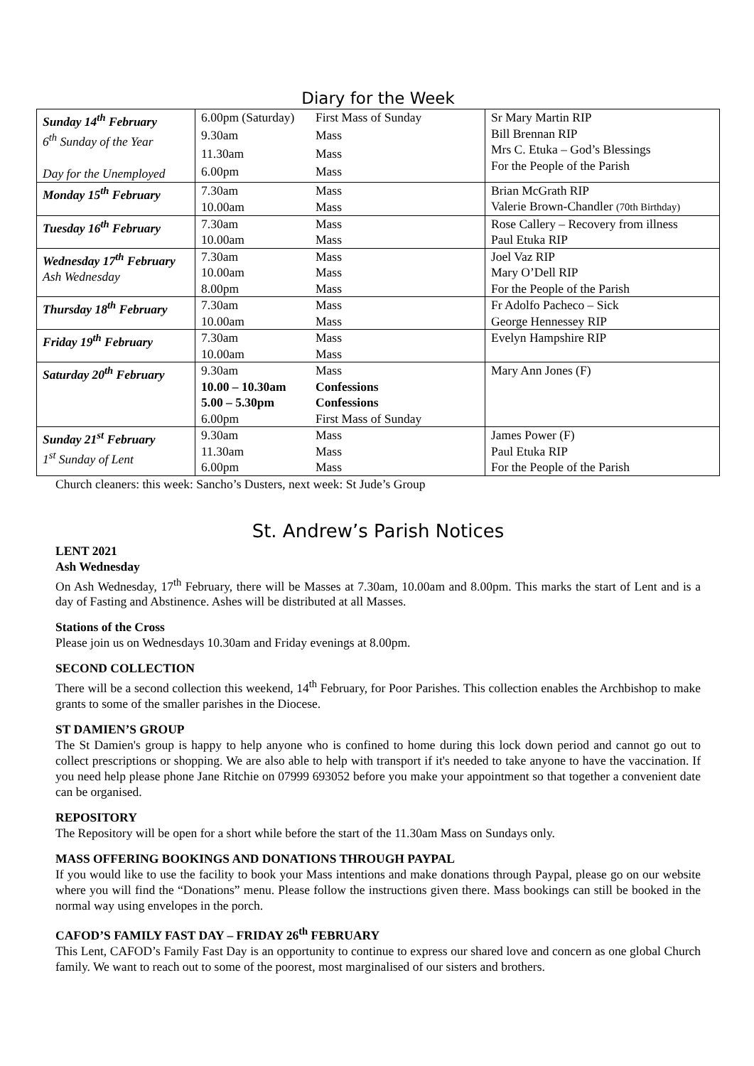Diary for the Week
| Sunday 14<sup>th</sup> February 6<sup>th</sup> Sunday of the Year Day for the Unemployed | 6.00pm (Saturday) | First Mass of Sunday | Sr Mary Martin RIP Bill Brennan RIP Mrs C. Etuka – God’s Blessings For the People of the Parish |
| | 9.30am | Mass | |
| | 11.30am | Mass | |
| | 6.00pm | Mass | |
| Monday 15<sup>th</sup> February | 7.30am | Mass | Brian McGrath RIP Valerie Brown-Chandler (70th Birthday) |
| | 10.00am | Mass | |
| Tuesday 16<sup>th</sup> February | 7.30am | Mass | Rose Callery – Recovery from illness Paul Etuka RIP |
| | 10.00am | Mass | |
| Wednesday 17<sup>th</sup> February Ash Wednesday | 7.30am | Mass | Joel Vaz RIP Mary O’Dell RIP For the People of the Parish |
| | 10.00am | Mass | |
| | 8.00pm | Mass | |
| Thursday 18<sup>th</sup> February | 7.30am | Mass | Fr Adolfo Pacheco – Sick George Hennessey RIP |
| | 10.00am | Mass | |
| Friday 19<sup>th</sup> February | 7.30am | Mass | Evelyn Hampshire RIP |
| | 10.00am | Mass | |
| Saturday 20<sup>th</sup> February | 9.30am | Mass | Mary Ann Jones (F) |
| | 10.00 – 10.30am | Confessions | |
| | 5.00 – 5.30pm | Confessions | |
| | 6.00pm | First Mass of Sunday | |
| Sunday 21<sup>st</sup> February 1<sup>st</sup> Sunday of Lent | 9.30am | Mass | James Power (F) Paul Etuka RIP For the People of the Parish |
| | 11.30am | Mass | |
| | 6.00pm | Mass | |
Church cleaners: this week: Sancho’s Dusters, next week: St Jude’s Group
St. Andrew’s Parish Notices
LENT 2021
Ash Wednesday
On Ash Wednesday, 17<sup>th</sup> February, there will be Masses at 7.30am, 10.00am and 8.00pm. This marks the start of Lent and is a day of Fasting and Abstinence. Ashes will be distributed at all Masses.
Stations of the Cross
Please join us on Wednesdays 10.30am and Friday evenings at 8.00pm.
SECOND COLLECTION
There will be a second collection this weekend, 14<sup>th</sup> February, for Poor Parishes. This collection enables the Archbishop to make grants to some of the smaller parishes in the Diocese.
ST DAMIEN’S GROUP
The St Damien's group is happy to help anyone who is confined to home during this lock down period and cannot go out to collect prescriptions or shopping. We are also able to help with transport if it's needed to take anyone to have the vaccination. If you need help please phone Jane Ritchie on 07999 693052 before you make your appointment so that together a convenient date can be organised.
REPOSITORY
The Repository will be open for a short while before the start of the 11.30am Mass on Sundays only.
MASS OFFERING BOOKINGS AND DONATIONS THROUGH PAYPAL
If you would like to use the facility to book your Mass intentions and make donations through Paypal, please go on our website where you will find the “Donations” menu. Please follow the instructions given there. Mass bookings can still be booked in the normal way using envelopes in the porch.
CAFOD’S FAMILY FAST DAY – FRIDAY 26<sup>th</sup> FEBRUARY
This Lent, CAFOD’s Family Fast Day is an opportunity to continue to express our shared love and concern as one global Church family. We want to reach out to some of the poorest, most marginalised of our sisters and brothers.